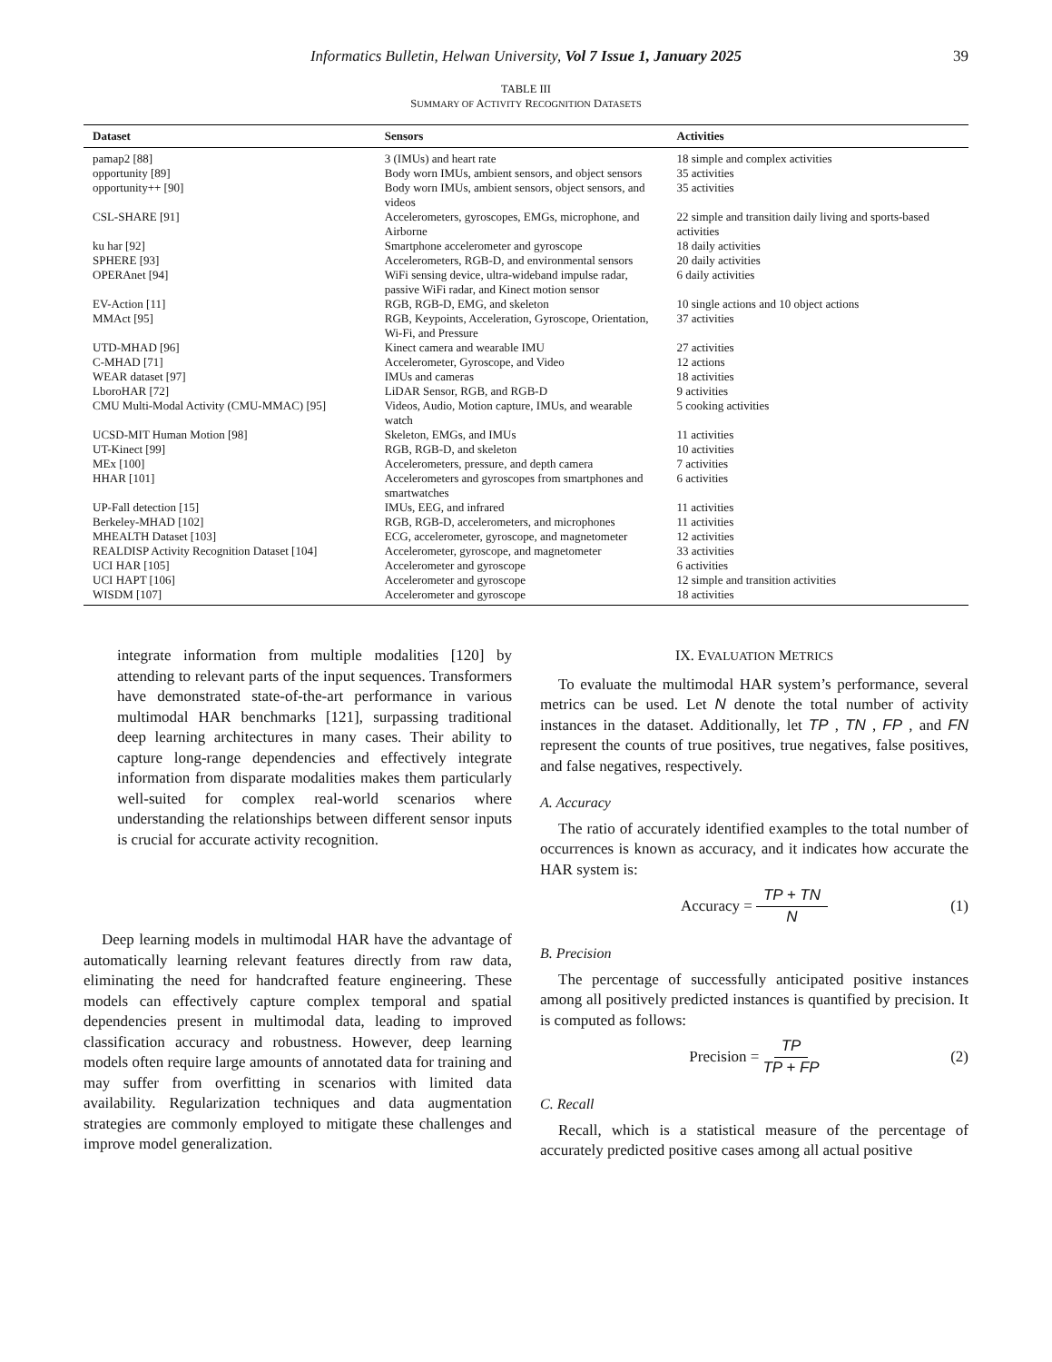Informatics Bulletin, Helwan University, Vol 7 Issue 1, January 2025 39
TABLE III
SUMMARY OF ACTIVITY RECOGNITION DATASETS
| Dataset | Sensors | Activities |
| --- | --- | --- |
| pamap2 [88] | 3 (IMUs) and heart rate | 18 simple and complex activities |
| opportunity [89] | Body worn IMUs, ambient sensors, and object sensors | 35 activities |
| opportunity++ [90] | Body worn IMUs, ambient sensors, object sensors, and videos | 35 activities |
| CSL-SHARE [91] | Accelerometers, gyroscopes, EMGs, microphone, and Airborne | 22 simple and transition daily living and sports-based activities |
| ku har [92] | Smartphone accelerometer and gyroscope | 18 daily activities |
| SPHERE [93] | Accelerometers, RGB-D, and environmental sensors | 20 daily activities |
| OPERAnet [94] | WiFi sensing device, ultra-wideband impulse radar, passive WiFi radar, and Kinect motion sensor | 6 daily activities |
| EV-Action [11] | RGB, RGB-D, EMG, and skeleton | 10 single actions and 10 object actions |
| MMAct [95] | RGB, Keypoints, Acceleration, Gyroscope, Orientation, Wi-Fi, and Pressure | 37 activities |
| UTD-MHAD [96] | Kinect camera and wearable IMU | 27 activities |
| C-MHAD [71] | Accelerometer, Gyroscope, and Video | 12 actions |
| WEAR dataset [97] | IMUs and cameras | 18 activities |
| LboroHAR [72] | LiDAR Sensor, RGB, and RGB-D | 9 activities |
| CMU Multi-Modal Activity (CMU-MMAC) [95] | Videos, Audio, Motion capture, IMUs, and wearable watch | 5 cooking activities |
| UCSD-MIT Human Motion [98] | Skeleton, EMGs, and IMUs | 11 activities |
| UT-Kinect [99] | RGB, RGB-D, and skeleton | 10 activities |
| MEx [100] | Accelerometers, pressure, and depth camera | 7 activities |
| HHAR [101] | Accelerometers and gyroscopes from smartphones and smartwatches | 6 activities |
| UP-Fall detection [15] | IMUs, EEG, and infrared | 11 activities |
| Berkeley-MHAD [102] | RGB, RGB-D, accelerometers, and microphones | 11 activities |
| MHEALTH Dataset [103] | ECG, accelerometer, gyroscope, and magnetometer | 12 activities |
| REALDISP Activity Recognition Dataset [104] | Accelerometer, gyroscope, and magnetometer | 33 activities |
| UCI HAR [105] | Accelerometer and gyroscope | 6 activities |
| UCI HAPT [106] | Accelerometer and gyroscope | 12 simple and transition activities |
| WISDM [107] | Accelerometer and gyroscope | 18 activities |
integrate information from multiple modalities [120] by attending to relevant parts of the input sequences. Transformers have demonstrated state-of-the-art performance in various multimodal HAR benchmarks [121], surpassing traditional deep learning architectures in many cases. Their ability to capture long-range dependencies and effectively integrate information from disparate modalities makes them particularly well-suited for complex real-world scenarios where understanding the relationships between different sensor inputs is crucial for accurate activity recognition.
Deep learning models in multimodal HAR have the advantage of automatically learning relevant features directly from raw data, eliminating the need for handcrafted feature engineering. These models can effectively capture complex temporal and spatial dependencies present in multimodal data, leading to improved classification accuracy and robustness. However, deep learning models often require large amounts of annotated data for training and may suffer from overfitting in scenarios with limited data availability. Regularization techniques and data augmentation strategies are commonly employed to mitigate these challenges and improve model generalization.
IX. EVALUATION METRICS
To evaluate the multimodal HAR system’s performance, several metrics can be used. Let N denote the total number of activity instances in the dataset. Additionally, let TP , TN , FP , and FN represent the counts of true positives, true negatives, false positives, and false negatives, respectively.
A. Accuracy
The ratio of accurately identified examples to the total number of occurrences is known as accuracy, and it indicates how accurate the HAR system is:
Accuracy = TP + TN N (1)
B. Precision
The percentage of successfully anticipated positive instances among all positively predicted instances is quantified by precision. It is computed as follows:
Precision = TP TP + FP (2)
C. Recall
Recall, which is a statistical measure of the percentage of accurately predicted positive cases among all actual positive